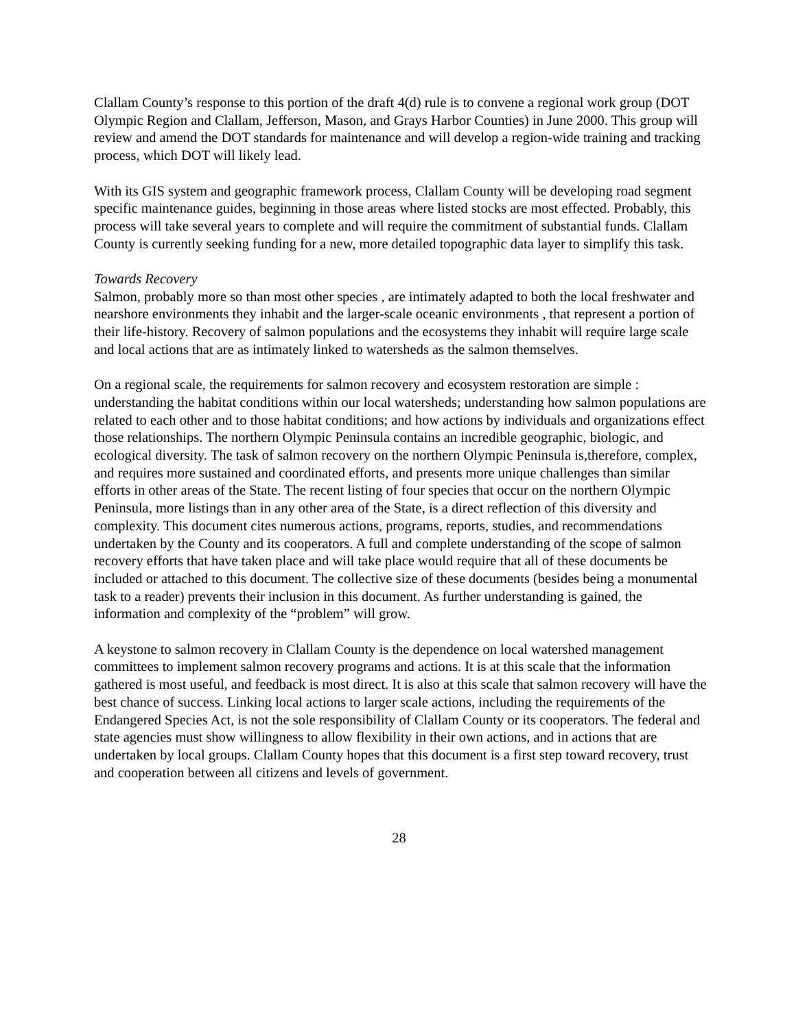Clallam County’s response to this portion of the draft 4(d) rule is to convene a regional work group (DOT Olympic Region and Clallam, Jefferson, Mason, and Grays Harbor Counties) in June 2000. This group will review and amend the DOT standards for maintenance and will develop a region-wide training and tracking process, which DOT will likely lead.
With its GIS system and geographic framework process, Clallam County will be developing road segment specific maintenance guides, beginning in those areas where listed stocks are most effected. Probably, this process will take several years to complete and will require the commitment of substantial funds. Clallam County is currently seeking funding for a new, more detailed topographic data layer to simplify this task.
Towards Recovery
Salmon, probably more so than most other species , are intimately adapted to both the local freshwater and nearshore environments they inhabit and the larger-scale oceanic environments , that represent a portion of their life-history. Recovery of salmon populations and the ecosystems they inhabit will require large scale and local actions that are as intimately linked to watersheds as the salmon themselves.
On a regional scale, the requirements for salmon recovery and ecosystem restoration are simple : understanding the habitat conditions within our local watersheds; understanding how salmon populations are related to each other and to those habitat conditions; and how actions by individuals and organizations effect those relationships. The northern Olympic Peninsula contains an incredible geographic, biologic, and ecological diversity. The task of salmon recovery on the northern Olympic Peninsula is,therefore, complex, and requires more sustained and coordinated efforts, and presents more unique challenges than similar efforts in other areas of the State. The recent listing of four species that occur on the northern Olympic Peninsula, more listings than in any other area of the State, is a direct reflection of this diversity and complexity. This document cites numerous actions, programs, reports, studies, and recommendations undertaken by the County and its cooperators. A full and complete understanding of the scope of salmon recovery efforts that have taken place and will take place would require that all of these documents be included or attached to this document. The collective size of these documents (besides being a monumental task to a reader) prevents their inclusion in this document. As further understanding is gained, the information and complexity of the “problem” will grow.
A keystone to salmon recovery in Clallam County is the dependence on local watershed management committees to implement salmon recovery programs and actions. It is at this scale that the information gathered is most useful, and feedback is most direct. It is also at this scale that salmon recovery will have the best chance of success. Linking local actions to larger scale actions, including the requirements of the Endangered Species Act, is not the sole responsibility of Clallam County or its cooperators. The federal and state agencies must show willingness to allow flexibility in their own actions, and in actions that are undertaken by local groups. Clallam County hopes that this document is a first step toward recovery, trust and cooperation between all citizens and levels of government.
28